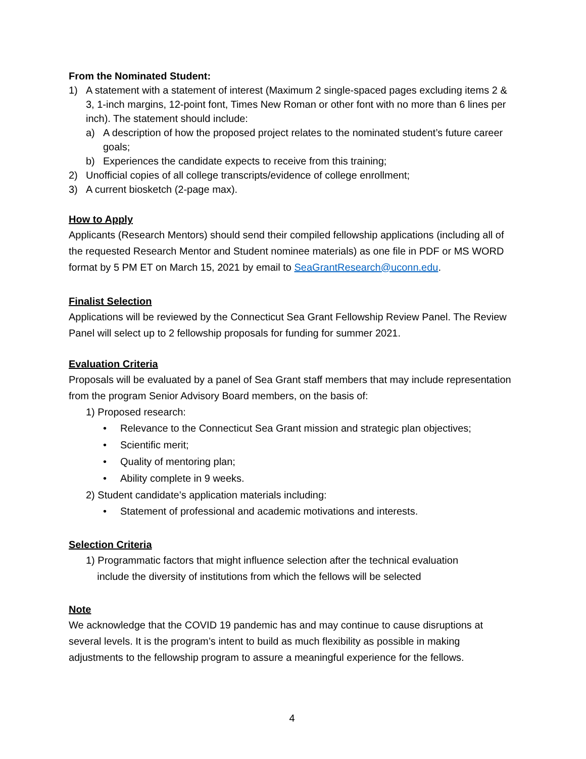From the Nominated Student:
1) A statement with a statement of interest (Maximum 2 single-spaced pages excluding items 2 & 3, 1-inch margins, 12-point font, Times New Roman or other font with no more than 6 lines per inch). The statement should include:
a) A description of how the proposed project relates to the nominated student’s future career goals;
b) Experiences the candidate expects to receive from this training;
2) Unofficial copies of all college transcripts/evidence of college enrollment;
3) A current biosketch (2-page max).
How to Apply
Applicants (Research Mentors) should send their compiled fellowship applications (including all of the requested Research Mentor and Student nominee materials) as one file in PDF or MS WORD format by 5 PM ET on March 15, 2021 by email to SeaGrantResearch@uconn.edu.
Finalist Selection
Applications will be reviewed by the Connecticut Sea Grant Fellowship Review Panel. The Review Panel will select up to 2 fellowship proposals for funding for summer 2021.
Evaluation Criteria
Proposals will be evaluated by a panel of Sea Grant staff members that may include representation from the program Senior Advisory Board members, on the basis of:
1) Proposed research:
• Relevance to the Connecticut Sea Grant mission and strategic plan objectives;
• Scientific merit;
• Quality of mentoring plan;
• Ability complete in 9 weeks.
2) Student candidate’s application materials including:
• Statement of professional and academic motivations and interests.
Selection Criteria
1) Programmatic factors that might influence selection after the technical evaluation
include the diversity of institutions from which the fellows will be selected
Note
We acknowledge that the COVID 19 pandemic has and may continue to cause disruptions at several levels. It is the program’s intent to build as much flexibility as possible in making adjustments to the fellowship program to assure a meaningful experience for the fellows.
4